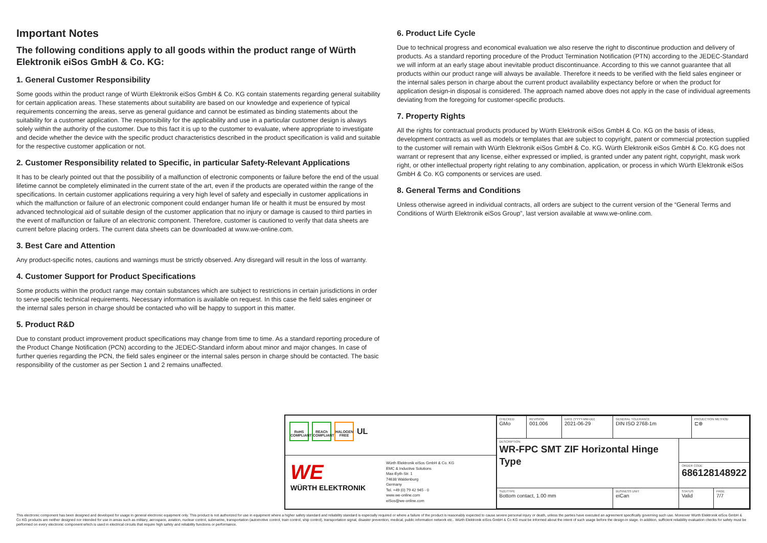Important Notes
The following conditions apply to all goods within the product range of Würth Elektronik eiSos GmbH & Co. KG:
1. General Customer Responsibility
Some goods within the product range of Würth Elektronik eiSos GmbH & Co. KG contain statements regarding general suitability for certain application areas. These statements about suitability are based on our knowledge and experience of typical requirements concerning the areas, serve as general guidance and cannot be estimated as binding statements about the suitability for a customer application. The responsibility for the applicability and use in a particular customer design is always solely within the authority of the customer. Due to this fact it is up to the customer to evaluate, where appropriate to investigate and decide whether the device with the specific product characteristics described in the product specification is valid and suitable for the respective customer application or not.
2. Customer Responsibility related to Specific, in particular Safety-Relevant Applications
It has to be clearly pointed out that the possibility of a malfunction of electronic components or failure before the end of the usual lifetime cannot be completely eliminated in the current state of the art, even if the products are operated within the range of the specifications. In certain customer applications requiring a very high level of safety and especially in customer applications in which the malfunction or failure of an electronic component could endanger human life or health it must be ensured by most advanced technological aid of suitable design of the customer application that no injury or damage is caused to third parties in the event of malfunction or failure of an electronic component. Therefore, customer is cautioned to verify that data sheets are current before placing orders. The current data sheets can be downloaded at www.we-online.com.
3. Best Care and Attention
Any product-specific notes, cautions and warnings must be strictly observed. Any disregard will result in the loss of warranty.
4. Customer Support for Product Specifications
Some products within the product range may contain substances which are subject to restrictions in certain jurisdictions in order to serve specific technical requirements. Necessary information is available on request. In this case the field sales engineer or the internal sales person in charge should be contacted who will be happy to support in this matter.
5. Product R&D
Due to constant product improvement product specifications may change from time to time. As a standard reporting procedure of the Product Change Notification (PCN) according to the JEDEC-Standard inform about minor and major changes. In case of further queries regarding the PCN, the field sales engineer or the internal sales person in charge should be contacted. The basic responsibility of the customer as per Section 1 and 2 remains unaffected.
6. Product Life Cycle
Due to technical progress and economical evaluation we also reserve the right to discontinue production and delivery of products. As a standard reporting procedure of the Product Termination Notification (PTN) according to the JEDEC-Standard we will inform at an early stage about inevitable product discontinuance. According to this we cannot guarantee that all products within our product range will always be available. Therefore it needs to be verified with the field sales engineer or the internal sales person in charge about the current product availability expectancy before or when the product for application design-in disposal is considered. The approach named above does not apply in the case of individual agreements deviating from the foregoing for customer-specific products.
7. Property Rights
All the rights for contractual products produced by Würth Elektronik eiSos GmbH & Co. KG on the basis of ideas, development contracts as well as models or templates that are subject to copyright, patent or commercial protection supplied to the customer will remain with Würth Elektronik eiSos GmbH & Co. KG. Würth Elektronik eiSos GmbH & Co. KG does not warrant or represent that any license, either expressed or implied, is granted under any patent right, copyright, mask work right, or other intellectual property right relating to any combination, application, or process in which Würth Elektronik eiSos GmbH & Co. KG components or services are used.
8. General Terms and Conditions
Unless otherwise agreed in individual contracts, all orders are subject to the current version of the “General Terms and Conditions of Würth Elektronik eiSos Group”, last version available at www.we-online.com.
RoHS COMPLIANT
REACh COMPLIANT
HALOGEN FREE
UL
WE
WÜRTH ELEKTRONIK
Würth Elektronik eiSos GmbH & Co. KG
EMC & Inductive Solutions
Max-Eyth-Str. 1
74638 Waldenburg
Germany
Tel. +49 (0) 79 42 945 - 0
www.we-online.com
eiSos@we-online.com
| CHECKED GMo | REVISION 001.006 | DATE (YYYY-MM-DD) 2021-06-29 | GENERAL TOLERANCE DIN ISO 2768-1m | | PROJECTION METHOD ⊏⊕ | |
| DESCRIPTION WR-FPC SMT ZIF Horizontal Hinge Type | | | | | | |
| | | | | ORDER CODE 686128148922 | | |
| SIZE/TYPE Bottom contact, 1.00 mm | | | BUSINESS UNIT eiCan | STATUS Valid | | PAGE 7/7 |
This electronic component has been designed and developed for usage in general electronic equipment only. This product is not authorized for use in equipment where a higher safety standard and reliability standard is especially required or where a failure of the product is reasonably expected to cause severe personal injury or death, unless the parties have executed an agreement specifically governing such use. Moreover Würth Elektronik eiSos GmbH & Co KG products are neither designed nor intended for use in areas such as military, aerospace, aviation, nuclear control, submarine, transportation (automotive control, train control, ship control), transportation signal, disaster prevention, medical, public information network etc.. Würth Elektronik eiSos GmbH & Co KG must be informed about the intent of such usage before the design-in stage. In addition, sufficient reliability evaluation checks for safety must be performed on every electronic component which is used in electrical circuits that require high safety and reliability functions or performance.